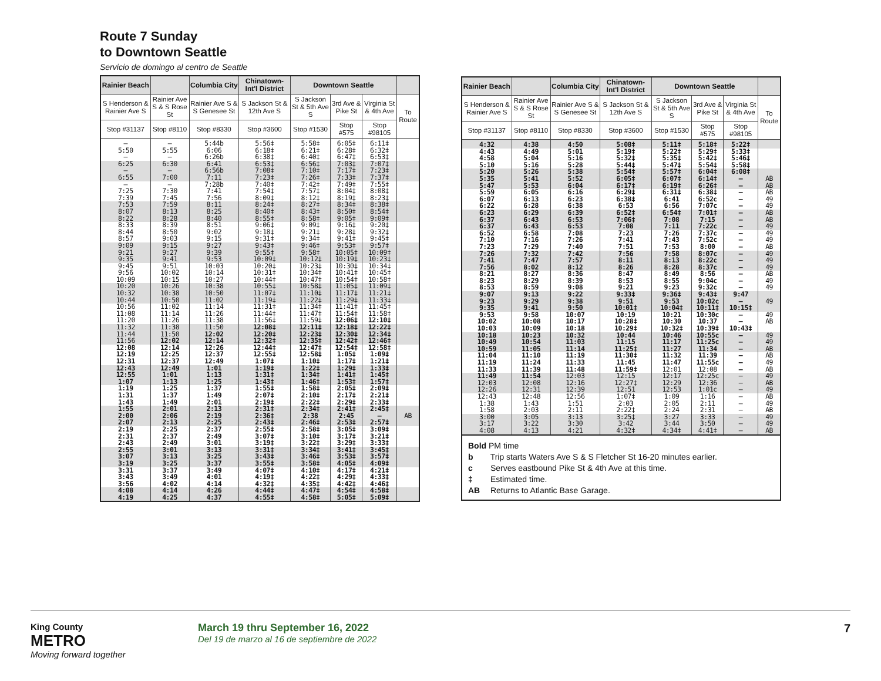Route 7 Sunday
to Downtown Seattle
Servicio de domingo al centro de Seattle
| Rainier Beach | | Columbia City | Chinatown-Int'l District | Downtown Seattle | | | |
| --- | --- | --- | --- | --- | --- | --- | --- |
| S Henderson & Rainier Ave S | Rainier Ave S & S Rose St | Rainier Ave S & S Genesee St | S Jackson St & 12th Ave S | S Jackson St & 5th Ave S | 3rd Ave & Pike St | Virginia St & 4th Ave | To Route |
| Stop #31137 | Stop #8110 | Stop #8330 | Stop #3600 | Stop #1530 | Stop #575 | Stop #98105 | |
| — | — | 5:44b | 5:56‡ | 5:58‡ | 6:05‡ | 6:11‡ | |
| 5:50 | 5:55 | 6:06 | 6:18‡ | 6:21‡ | 6:28‡ | 6:32‡ | |
| — | — | 6:26b | 6:38‡ | 6:40‡ | 6:47‡ | 6:53‡ | |
| 6:25 | 6:30 | 6:41 | 6:53‡ | 6:56‡ | 7:03‡ | 7:07‡ | |
| — | — | 6:56b | 7:08‡ | 7:10‡ | 7:17‡ | 7:23‡ | |
| 6:55 | 7:00 | 7:11 | 7:23‡ | 7:26‡ | 7:33‡ | 7:37‡ | |
| — | — | 7:28b | 7:40‡ | 7:42‡ | 7:49‡ | 7:55‡ | |
| 7:25 | 7:30 | 7:41 | 7:54‡ | 7:57‡ | 8:04‡ | 8:08‡ | |
| 7:39 | 7:45 | 7:56 | 8:09‡ | 8:12‡ | 8:19‡ | 8:23‡ | |
| 7:53 | 7:59 | 8:11 | 8:24‡ | 8:27‡ | 8:34‡ | 8:38‡ | |
| 8:07 | 8:13 | 8:25 | 8:40‡ | 8:43‡ | 8:50‡ | 8:54‡ | |
| 8:22 | 8:28 | 8:40 | 8:55‡ | 8:58‡ | 9:05‡ | 9:09‡ | |
| 8:33 | 8:39 | 8:51 | 9:06‡ | 9:09‡ | 9:16‡ | 9:20‡ | |
| 8:44 | 8:50 | 9:02 | 9:18‡ | 9:21‡ | 9:28‡ | 9:32‡ | |
| 8:57 | 9:03 | 9:15 | 9:31‡ | 9:34‡ | 9:41‡ | 9:45‡ | |
| 9:09 | 9:15 | 9:27 | 9:43‡ | 9:46‡ | 9:53‡ | 9:57‡ | |
| 9:21 | 9:27 | 9:39 | 9:55‡ | 9:58‡ | 10:05‡ | 10:09‡ | |
| 9:35 | 9:41 | 9:53 | 10:09‡ | 10:12‡ | 10:19‡ | 10:23‡ | |
| 9:45 | 9:51 | 10:03 | 10:20‡ | 10:23‡ | 10:30‡ | 10:34‡ | |
| 9:56 | 10:02 | 10:14 | 10:31‡ | 10:34‡ | 10:41‡ | 10:45‡ | |
| 10:09 | 10:15 | 10:27 | 10:44‡ | 10:47‡ | 10:54‡ | 10:58‡ | |
| 10:20 | 10:26 | 10:38 | 10:55‡ | 10:58‡ | 11:05‡ | 11:09‡ | |
| 10:32 | 10:38 | 10:50 | 11:07‡ | 11:10‡ | 11:17‡ | 11:21‡ | |
| 10:44 | 10:50 | 11:02 | 11:19‡ | 11:22‡ | 11:29‡ | 11:33‡ | |
| 10:56 | 11:02 | 11:14 | 11:31‡ | 11:34‡ | 11:41‡ | 11:45‡ | |
| 11:08 | 11:14 | 11:26 | 11:44‡ | 11:47‡ | 11:54‡ | 11:58‡ | |
| 11:20 | 11:26 | 11:38 | 11:56‡ | 11:59‡ | 12:06‡ | 12:10‡ | |
| 11:32 | 11:38 | 11:50 | 12:08‡ | 12:11‡ | 12:18‡ | 12:22‡ | |
| 11:44 | 11:50 | 12:02 | 12:20‡ | 12:23‡ | 12:30‡ | 12:34‡ | |
| 11:56 | 12:02 | 12:14 | 12:32‡ | 12:35‡ | 12:42‡ | 12:46‡ | |
| 12:08 | 12:14 | 12:26 | 12:44‡ | 12:47‡ | 12:54‡ | 12:58‡ | |
| 12:19 | 12:25 | 12:37 | 12:55‡ | 12:58‡ | 1:05‡ | 1:09‡ | |
| 12:31 | 12:37 | 12:49 | 1:07‡ | 1:10‡ | 1:17‡ | 1:21‡ | |
| 12:43 | 12:49 | 1:01 | 1:19‡ | 1:22‡ | 1:29‡ | 1:33‡ | |
| 12:55 | 1:01 | 1:13 | 1:31‡ | 1:34‡ | 1:41‡ | 1:45‡ | |
| 1:07 | 1:13 | 1:25 | 1:43‡ | 1:46‡ | 1:53‡ | 1:57‡ | |
| 1:19 | 1:25 | 1:37 | 1:55‡ | 1:58‡ | 2:05‡ | 2:09‡ | |
| 1:31 | 1:37 | 1:49 | 2:07‡ | 2:10‡ | 2:17‡ | 2:21‡ | |
| 1:43 | 1:49 | 2:01 | 2:19‡ | 2:22‡ | 2:29‡ | 2:33‡ | |
| 1:55 | 2:01 | 2:13 | 2:31‡ | 2:34‡ | 2:41‡ | 2:45‡ | |
| 2:00 | 2:06 | 2:19 | 2:36‡ | 2:38 | 2:45 | — | AB |
| 2:07 | 2:13 | 2:25 | 2:43‡ | 2:46‡ | 2:53‡ | 2:57‡ | |
| 2:19 | 2:25 | 2:37 | 2:55‡ | 2:58‡ | 3:05‡ | 3:09‡ | |
| 2:31 | 2:37 | 2:49 | 3:07‡ | 3:10‡ | 3:17‡ | 3:21‡ | |
| 2:43 | 2:49 | 3:01 | 3:19‡ | 3:22‡ | 3:29‡ | 3:33‡ | |
| 2:55 | 3:01 | 3:13 | 3:31‡ | 3:34‡ | 3:41‡ | 3:45‡ | |
| 3:07 | 3:13 | 3:25 | 3:43‡ | 3:46‡ | 3:53‡ | 3:57‡ | |
| 3:19 | 3:25 | 3:37 | 3:55‡ | 3:58‡ | 4:05‡ | 4:09‡ | |
| 3:31 | 3:37 | 3:49 | 4:07‡ | 4:10‡ | 4:17‡ | 4:21‡ | |
| 3:43 | 3:49 | 4:01 | 4:19‡ | 4:22‡ | 4:29‡ | 4:33‡ | |
| 3:56 | 4:02 | 4:14 | 4:32‡ | 4:35‡ | 4:42‡ | 4:46‡ | |
| 4:08 | 4:14 | 4:26 | 4:44‡ | 4:47‡ | 4:54‡ | 4:58‡ | |
| 4:19 | 4:25 | 4:37 | 4:55‡ | 4:58‡ | 5:05‡ | 5:09‡ | |
| Rainier Beach | | Columbia City | Chinatown-Int'l District | Downtown Seattle | | | |
| --- | --- | --- | --- | --- | --- | --- | --- |
| S Henderson & Rainier Ave S | Rainier Ave S & S Rose St | Rainier Ave S & S Genesee St | S Jackson St & 12th Ave S | S Jackson St & 5th Ave S | 3rd Ave & Pike St | Virginia St & 4th Ave | To Route |
| Stop #31137 | Stop #8110 | Stop #8330 | Stop #3600 | Stop #1530 | Stop #575 | Stop #98105 | |
| 4:32 | 4:38 | 4:50 | 5:08‡ | 5:11‡ | 5:18‡ | 5:22‡ | |
| 4:43 | 4:49 | 5:01 | 5:19‡ | 5:22‡ | 5:29‡ | 5:33‡ | |
| 4:58 | 5:04 | 5:16 | 5:32‡ | 5:35‡ | 5:42‡ | 5:46‡ | |
| 5:10 | 5:16 | 5:28 | 5:44‡ | 5:47‡ | 5:54‡ | 5:58‡ | |
| 5:20 | 5:26 | 5:38 | 5:54‡ | 5:57‡ | 6:04‡ | 6:08‡ | |
| 5:35 | 5:41 | 5:52 | 6:05‡ | 6:07‡ | 6:14‡ | — | AB |
| 5:47 | 5:53 | 6:04 | 6:17‡ | 6:19‡ | 6:26‡ | — | AB |
| 5:59 | 6:05 | 6:16 | 6:29‡ | 6:31‡ | 6:38‡ | — | AB |
| 6:07 | 6:13 | 6:23 | 6:38‡ | 6:41 | 6:52c | — | 49 |
| 6:22 | 6:28 | 6:38 | 6:53 | 6:56 | 7:07c | — | 49 |
| 6:23 | 6:29 | 6:39 | 6:52‡ | 6:54‡ | 7:01‡ | — | AB |
| 6:37 | 6:43 | 6:53 | 7:06‡ | 7:08 | 7:15 | — | AB |
| 6:37 | 6:43 | 6:53 | 7:08 | 7:11 | 7:22c | — | 49 |
| 6:52 | 6:58 | 7:08 | 7:23 | 7:26 | 7:37c | — | 49 |
| 7:10 | 7:16 | 7:26 | 7:41 | 7:43 | 7:52c | — | 49 |
| 7:23 | 7:29 | 7:40 | 7:51 | 7:53 | 8:00 | — | AB |
| 7:26 | 7:32 | 7:42 | 7:56 | 7:58 | 8:07c | — | 49 |
| 7:41 | 7:47 | 7:57 | 8:11 | 8:13 | 8:22c | — | 49 |
| 7:56 | 8:02 | 8:12 | 8:26 | 8:28 | 8:37c | — | 49 |
| 8:21 | 8:27 | 8:36 | 8:47 | 8:49 | 8:56 | — | AB |
| 8:23 | 8:29 | 8:39 | 8:53 | 8:55 | 9:04c | — | 49 |
| 8:53 | 8:59 | 9:08 | 9:21 | 9:23 | 9:32c | — | 49 |
| 9:07 | 9:13 | 9:22 | 9:33‡ | 9:36‡ | 9:43‡ | 9:47 | |
| 9:23 | 9:29 | 9:38 | 9:51 | 9:53 | 10:02c | — | 49 |
| 9:35 | 9:41 | 9:50 | 10:01‡ | 10:04‡ | 10:11‡ | 10:15‡ | |
| 9:53 | 9:58 | 10:07 | 10:19 | 10:21 | 10:30c | — | 49 |
| 10:02 | 10:08 | 10:17 | 10:28‡ | 10:30 | 10:37 | — | AB |
| 10:03 | 10:09 | 10:18 | 10:29‡ | 10:32‡ | 10:39‡ | 10:43‡ | |
| 10:18 | 10:23 | 10:32 | 10:44 | 10:46 | 10:55c | — | 49 |
| 10:49 | 10:54 | 11:03 | 11:15 | 11:17 | 11:25c | — | 49 |
| 10:59 | 11:05 | 11:14 | 11:25‡ | 11:27 | 11:34 | — | AB |
| 11:04 | 11:10 | 11:19 | 11:30‡ | 11:32 | 11:39 | — | AB |
| 11:19 | 11:24 | 11:33 | 11:45 | 11:47 | 11:55c | — | 49 |
| 11:33 | 11:39 | 11:48 | 11:59‡ | 12:01 | 12:08 | — | AB |
| 11:49 | 11:54 | 12:03 | 12:15 | 12:17 | 12:25c | — | 49 |
| 12:03 | 12:08 | 12:16 | 12:27‡ | 12:29 | 12:36 | — | AB |
| 12:26 | 12:31 | 12:39 | 12:51 | 12:53 | 1:01c | — | 49 |
| 12:43 | 12:48 | 12:56 | 1:07‡ | 1:09 | 1:16 | — | AB |
| 1:38 | 1:43 | 1:51 | 2:03 | 2:05 | 2:11 | — | 49 |
| 1:58 | 2:03 | 2:11 | 2:22‡ | 2:24 | 2:31 | — | AB |
| 3:00 | 3:05 | 3:13 | 3:25‡ | 3:27 | 3:33 | — | 49 |
| 3:17 | 3:22 | 3:30 | 3:42 | 3:44 | 3:50 | — | 49 |
| 4:08 | 4:13 | 4:21 | 4:32‡ | 4:34‡ | 4:41‡ | — | AB |
Bold PM time
b Trip starts Waters Ave S & S Fletcher St 16-20 minutes earlier.
c Serves eastbound Pike St & 4th Ave at this time.
‡ Estimated time.
AB Returns to Atlantic Base Garage.
King County
METRO
Moving forward together
March 19 thru September 16, 2022
Del 19 de marzo al 16 de septiembre de 2022
7